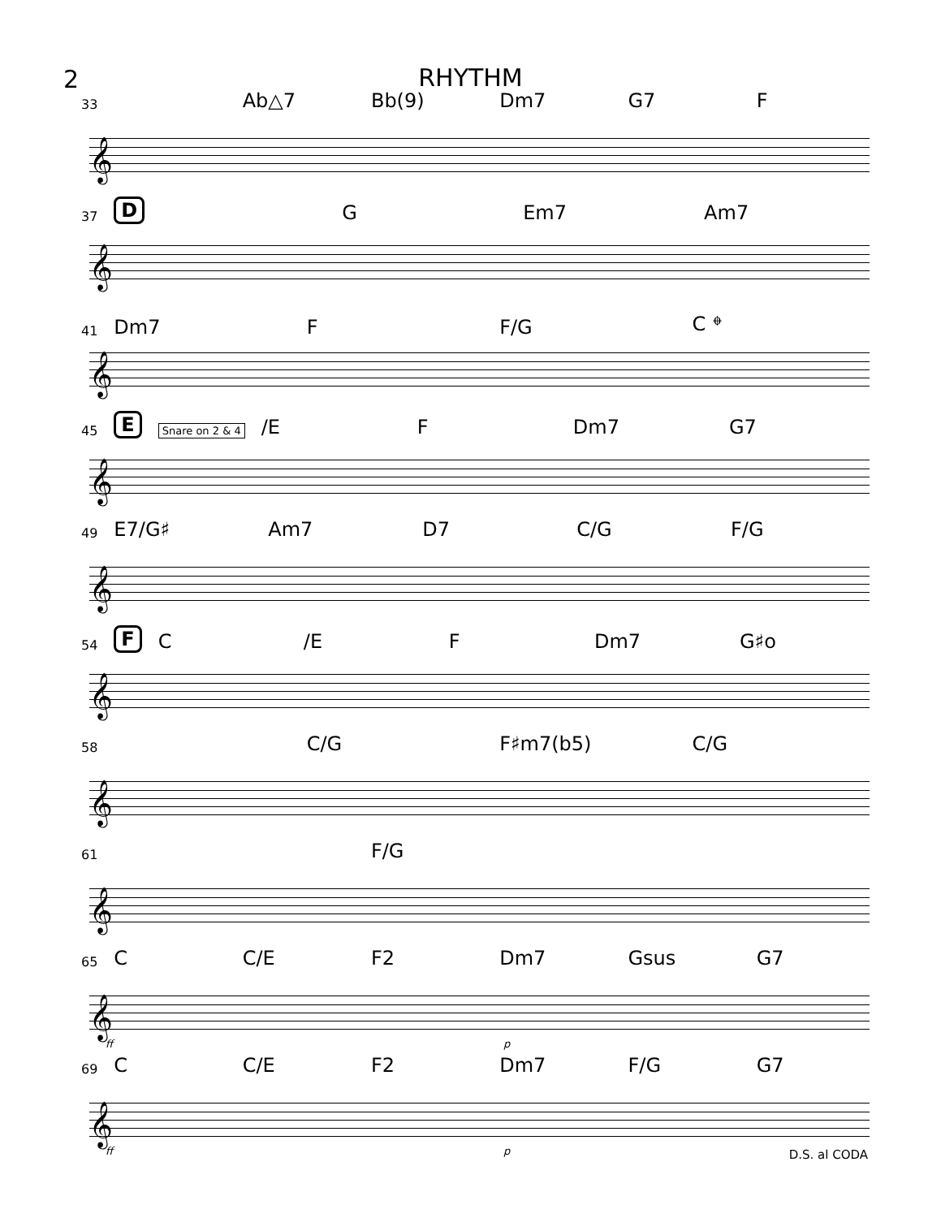2
RHYTHM
33 Ab△7 Bb(9) Dm7 G7 F
𝄞
37 D G Em7 Am7
𝄞
41 Dm7 F F/G C 𝄌
𝄞
45 E Snare on 2 & 4 /E F Dm7 G7
𝄞
49 E7/G♯ Am7 D7 C/G F/G
𝄞
54 F C /E F Dm7 G♯o
𝄞
58 C/G F♯m7(b5) C/G
𝄞
61 F/G
𝄞
65 C C/E F2 Dm7 Gsus G7
𝄞
ff p
69 C C/E F2 Dm7 F/G G7
𝄞
ff p D.S. al CODA